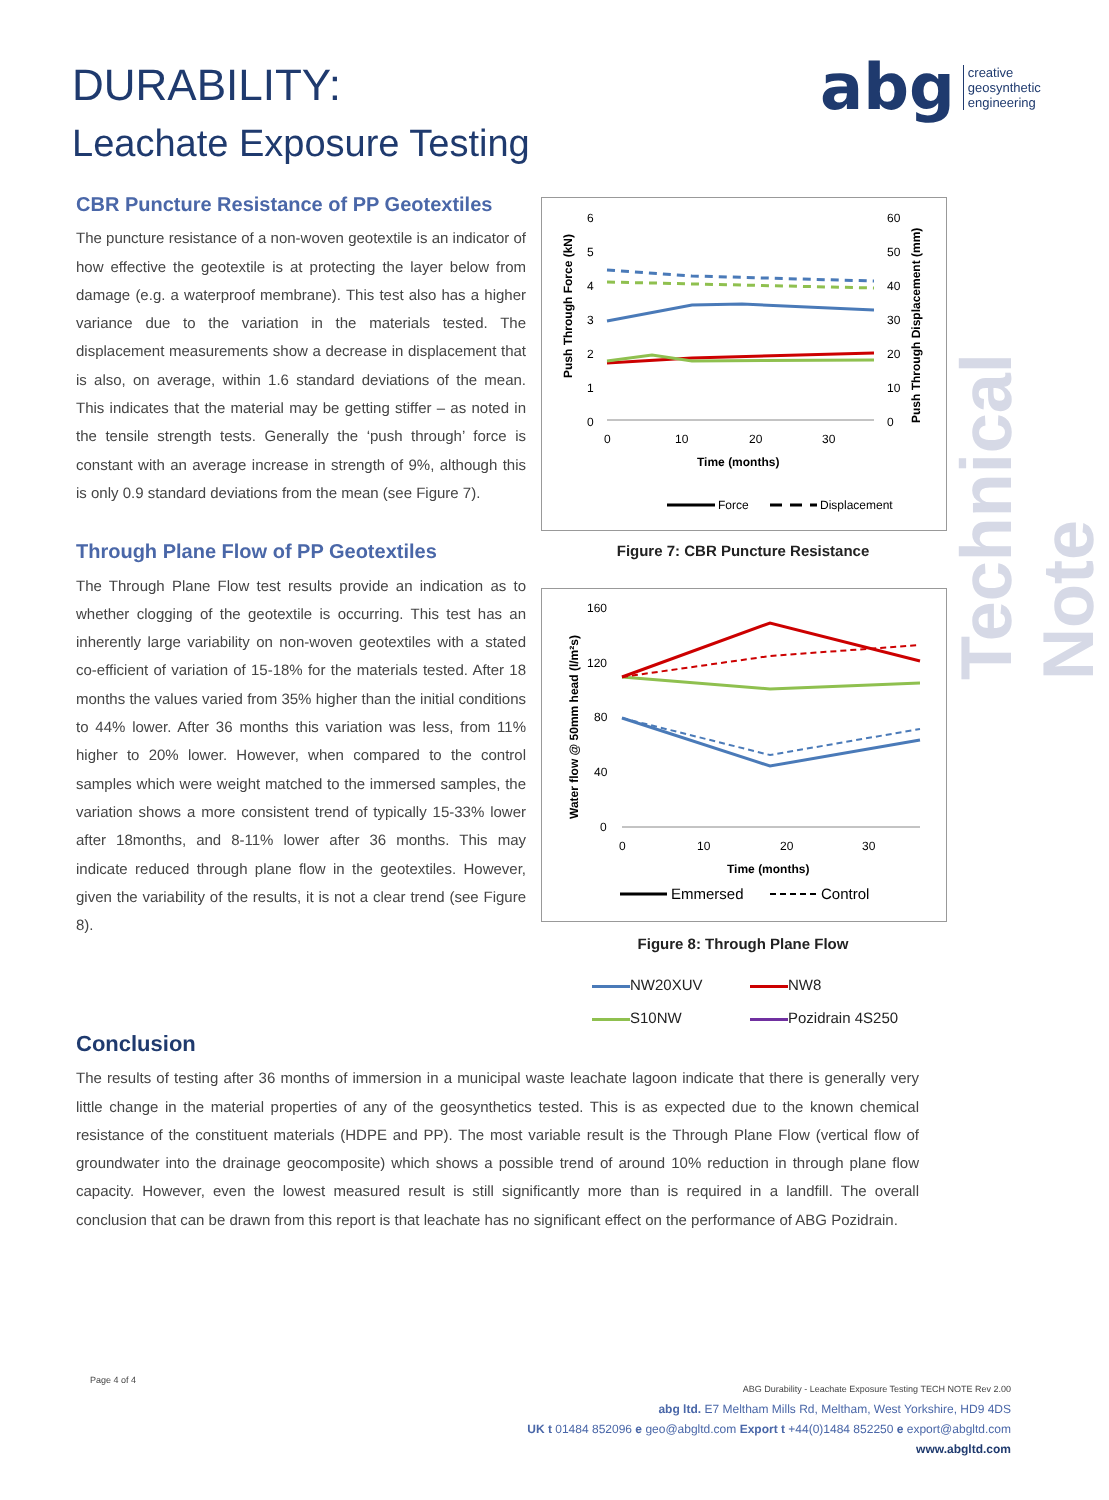DURABILITY:
Leachate Exposure Testing
abg creative
geosynthetic
engineering
Technical Note
CBR Puncture Resistance of PP Geotextiles
The puncture resistance of a non-woven geotextile is an indicator of how effective the geotextile is at protecting the layer below from damage (e.g. a waterproof membrane). This test also has a higher variance due to the variation in the materials tested. The displacement measurements show a decrease in displacement that is also, on average, within 1.6 standard deviations of the mean. This indicates that the material may be getting stiffer – as noted in the tensile strength tests. Generally the ‘push through’ force is constant with an average increase in strength of 9%, although this is only 0.9 standard deviations from the mean (see Figure 7).
Through Plane Flow of PP Geotextiles
The Through Plane Flow test results provide an indication as to whether clogging of the geotextile is occurring. This test has an inherently large variability on non-woven geotextiles with a stated co-efficient of variation of 15-18% for the materials tested. After 18 months the values varied from 35% higher than the initial conditions to 44% lower. After 36 months this variation was less, from 11% higher to 20% lower. However, when compared to the control samples which were weight matched to the immersed samples, the variation shows a more consistent trend of typically 15-33% lower after 18months, and 8-11% lower after 36 months. This may indicate reduced through plane flow in the geotextiles. However, given the variability of the results, it is not a clear trend (see Figure 8).
Push Through Force (kN)
Push Through Displacement (mm)
6
5
4
3
2
1
0
60
50
40
30
20
10
0
0
10
20
30
Time (months)
Force
Displacement
Figure 7: CBR Puncture Resistance
Water flow @ 50mm head (l/m²s)
160
120
80
40
0
0
10
20
30
Time (months)
Emmersed
Control
Figure 8: Through Plane Flow
NW20XUV
NW8
S10NW
Pozidrain 4S250
Conclusion
The results of testing after 36 months of immersion in a municipal waste leachate lagoon indicate that there is generally very little change in the material properties of any of the geosynthetics tested. This is as expected due to the known chemical resistance of the constituent materials (HDPE and PP). The most variable result is the Through Plane Flow (vertical flow of groundwater into the drainage geocomposite) which shows a possible trend of around 10% reduction in through plane flow capacity. However, even the lowest measured result is still significantly more than is required in a landfill. The overall conclusion that can be drawn from this report is that leachate has no significant effect on the performance of ABG Pozidrain.
Page 4 of 4
ABG Durability - Leachate Exposure Testing TECH NOTE Rev 2.00
abg ltd. E7 Meltham Mills Rd, Meltham, West Yorkshire, HD9 4DS
UK t 01484 852096 e geo@abgltd.com Export t +44(0)1484 852250 e export@abgltd.com
www.abgltd.com